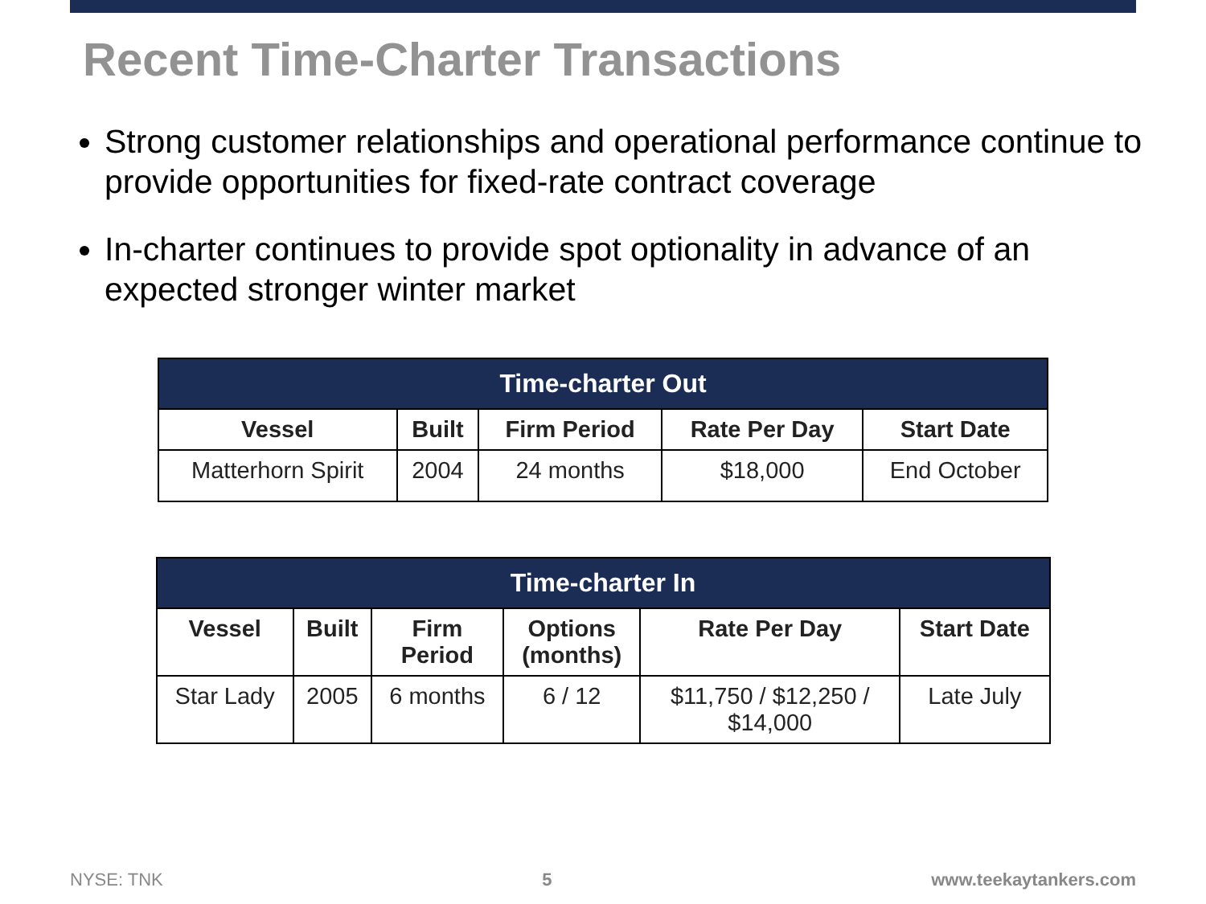Recent Time-Charter Transactions
Strong customer relationships and operational performance continue to provide opportunities for fixed-rate contract coverage
In-charter continues to provide spot optionality in advance of an expected stronger winter market
| Time-charter Out | | | | |
| --- | --- | --- | --- | --- |
| Vessel | Built | Firm Period | Rate Per Day | Start Date |
| Matterhorn Spirit | 2004 | 24 months | $18,000 | End October |
| Time-charter In | | | | | |
| --- | --- | --- | --- | --- | --- |
| Vessel | Built | Firm Period | Options (months) | Rate Per Day | Start Date |
| Star Lady | 2005 | 6 months | 6 / 12 | $11,750 / $12,250 / $14,000 | Late July |
NYSE: TNK 5 www.teekaytankers.com